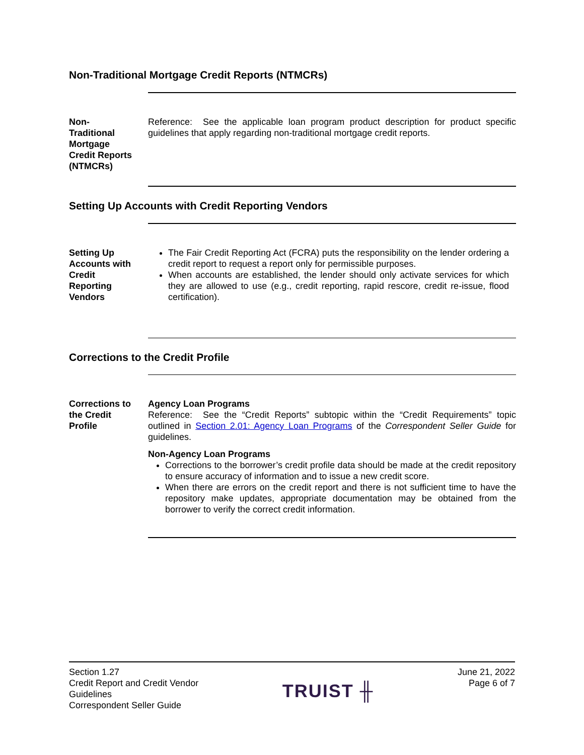Non-Traditional Mortgage Credit Reports (NTMCRs)
Non-
Traditional
Mortgage
Credit Reports
(NTMCRs)
Reference: See the applicable loan program product description for product specific guidelines that apply regarding non-traditional mortgage credit reports.
Setting Up Accounts with Credit Reporting Vendors
Setting Up
Accounts with
Credit
Reporting
Vendors
The Fair Credit Reporting Act (FCRA) puts the responsibility on the lender ordering a credit report to request a report only for permissible purposes.
When accounts are established, the lender should only activate services for which they are allowed to use (e.g., credit reporting, rapid rescore, credit re-issue, flood certification).
Corrections to the Credit Profile
Corrections to
the Credit
Profile
Agency Loan Programs
Reference: See the “Credit Reports” subtopic within the “Credit Requirements” topic outlined in Section 2.01: Agency Loan Programs of the Correspondent Seller Guide for guidelines.
Non-Agency Loan Programs
Corrections to the borrower’s credit profile data should be made at the credit repository to ensure accuracy of information and to issue a new credit score.
When there are errors on the credit report and there is not sufficient time to have the repository make updates, appropriate documentation may be obtained from the borrower to verify the correct credit information.
Section 1.27
Credit Report and Credit Vendor
Guidelines
Correspondent Seller Guide
TRUIST ╫
June 21, 2022
Page 6 of 7